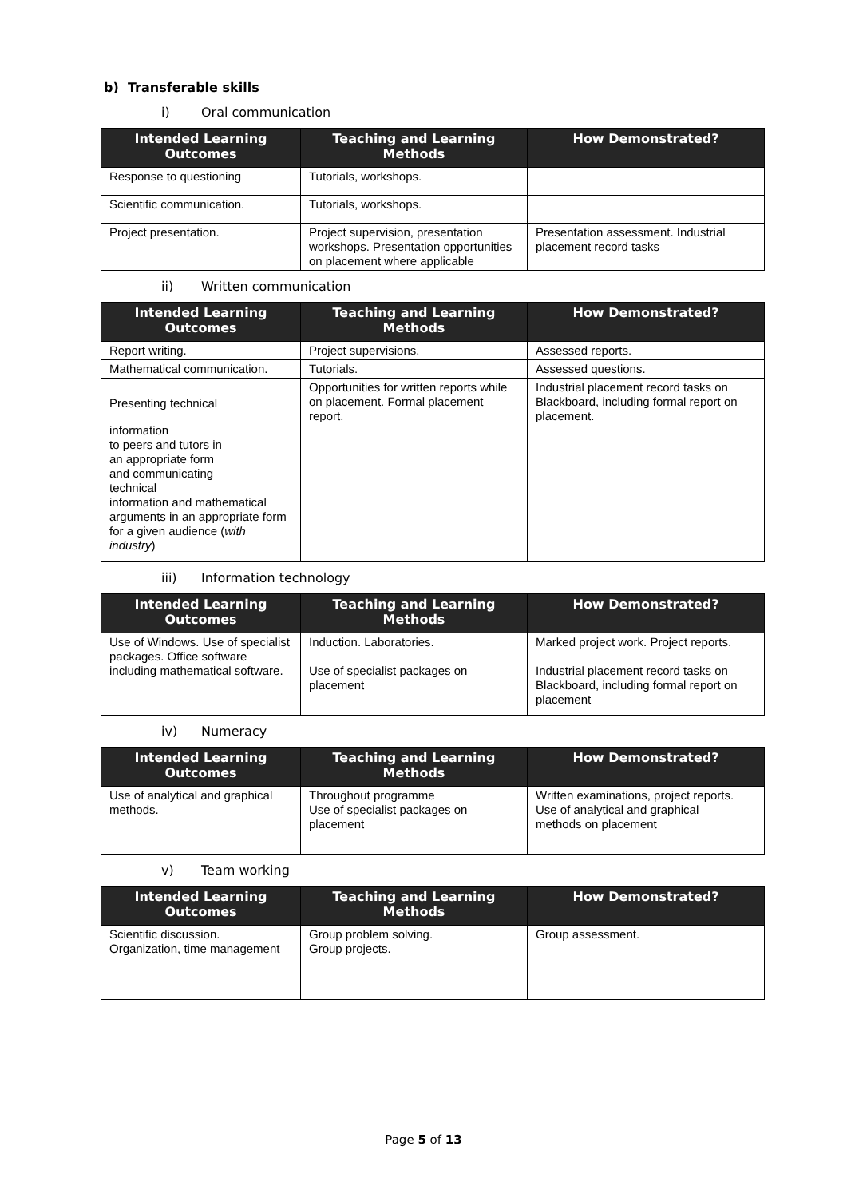b) Transferable skills
i) Oral communication
| Intended Learning Outcomes | Teaching and Learning Methods | How Demonstrated? |
| --- | --- | --- |
| Response to questioning | Tutorials, workshops. | |
| Scientific communication. | Tutorials, workshops. | |
| Project presentation. | Project supervision, presentation workshops. Presentation opportunities on placement where applicable | Presentation assessment. Industrial placement record tasks |
ii) Written communication
| Intended Learning Outcomes | Teaching and Learning Methods | How Demonstrated? |
| --- | --- | --- |
| Report writing. | Project supervisions. | Assessed reports. |
| Mathematical communication. | Tutorials. | Assessed questions. |
| Presenting technical information to peers and tutors in an appropriate form and communicating technical information and mathematical arguments in an appropriate form for a given audience ( with industry ) | Opportunities for written reports while on placement. Formal placement report. | Industrial placement record tasks on Blackboard, including formal report on placement. |
iii) Information technology
| Intended Learning Outcomes | Teaching and Learning Methods | How Demonstrated? |
| --- | --- | --- |
| Use of Windows. Use of specialist packages. Office software including mathematical software. | Induction. Laboratories. Use of specialist packages on placement | Marked project work. Project reports. Industrial placement record tasks on Blackboard, including formal report on placement |
iv) Numeracy
| Intended Learning Outcomes | Teaching and Learning Methods | How Demonstrated? |
| --- | --- | --- |
| Use of analytical and graphical methods. | Throughout programme Use of specialist packages on placement | Written examinations, project reports. Use of analytical and graphical methods on placement |
v) Team working
| Intended Learning Outcomes | Teaching and Learning Methods | How Demonstrated? |
| --- | --- | --- |
| Scientific discussion. Organization, time management | Group problem solving. Group projects. | Group assessment. |
Page 5 of 13